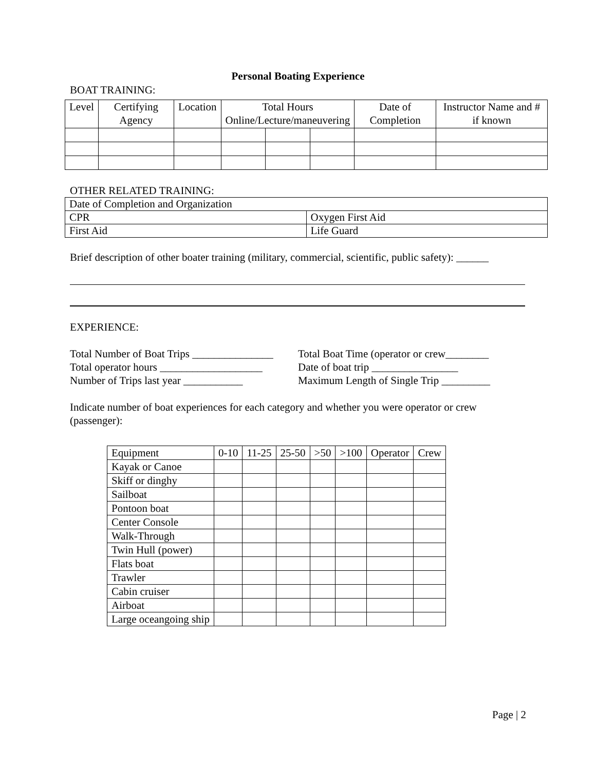Personal Boating Experience
BOAT TRAINING:
| Level | Certifying Agency | Location | Total Hours Online/Lecture/maneuvering | | | Date of Completion | Instructor Name and # if known |
| --- | --- | --- | --- | --- | --- | --- | --- |
OTHER RELATED TRAINING:
| Date of Completion and Organization | |
| CPR | Oxygen First Aid |
| First Aid | Life Guard |
Brief description of other boater training (military, commercial, scientific, public safety): ______
EXPERIENCE:
Total Number of Boat Trips _______________
Total operator hours ___________________
Number of Trips last year ___________
Total Boat Time (operator or crew________
Date of boat trip ________________
Maximum Length of Single Trip _________
Indicate number of boat experiences for each category and whether you were operator or crew (passenger):
| Equipment | 0-10 | 11-25 | 25-50 | >50 | >100 | Operator | Crew |
| Kayak or Canoe | | | | | | | |
| Skiff or dinghy | | | | | | | |
| Sailboat | | | | | | | |
| Pontoon boat | | | | | | | |
| Center Console | | | | | | | |
| Walk-Through | | | | | | | |
| Twin Hull (power) | | | | | | | |
| Flats boat | | | | | | | |
| Trawler | | | | | | | |
| Cabin cruiser | | | | | | | |
| Airboat | | | | | | | |
| Large oceangoing ship | | | | | | | |
Page | 2